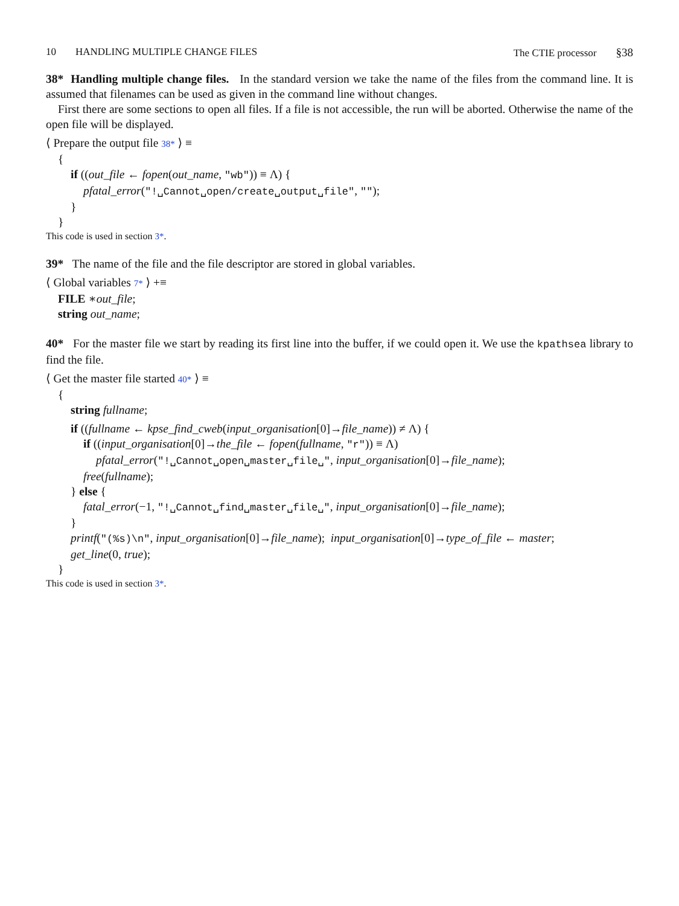10 HANDLING MULTIPLE CHANGE FILES
The CTIE processor §38
38* Handling multiple change files. In the standard version we take the name of the files from the command line. It is assumed that filenames can be used as given in the command line without changes.
First there are some sections to open all files. If a file is not accessible, the run will be aborted. Otherwise the name of the open file will be displayed.
⟨ Prepare the output file 38* ⟩ ≡
{
if ((out_file ← fopen(out_name, "wb")) ≡ Λ) {
pfatal_error("!␣Cannot␣open/create␣output␣file", "");
}
}
This code is used in section 3*.
39* The name of the file and the file descriptor are stored in global variables.
⟨ Global variables 7* ⟩ +≡
FILE ∗out_file;
string out_name;
40* For the master file we start by reading its first line into the buffer, if we could open it. We use the kpathsea library to find the file.
⟨ Get the master file started 40* ⟩ ≡
{
string fullname;
if ((fullname ← kpse_find_cweb(input_organisation[0]→file_name)) ≠ Λ) {
if ((input_organisation[0]→the_file ← fopen(fullname, "r")) ≡ Λ)
pfatal_error("!␣Cannot␣open␣master␣file␣", input_organisation[0]→file_name);
free(fullname);
} else {
fatal_error(−1, "!␣Cannot␣find␣master␣file␣", input_organisation[0]→file_name);
}
printf("(%s)\n", input_organisation[0]→file_name); input_organisation[0]→type_of_file ← master;
get_line(0, true);
}
This code is used in section 3*.